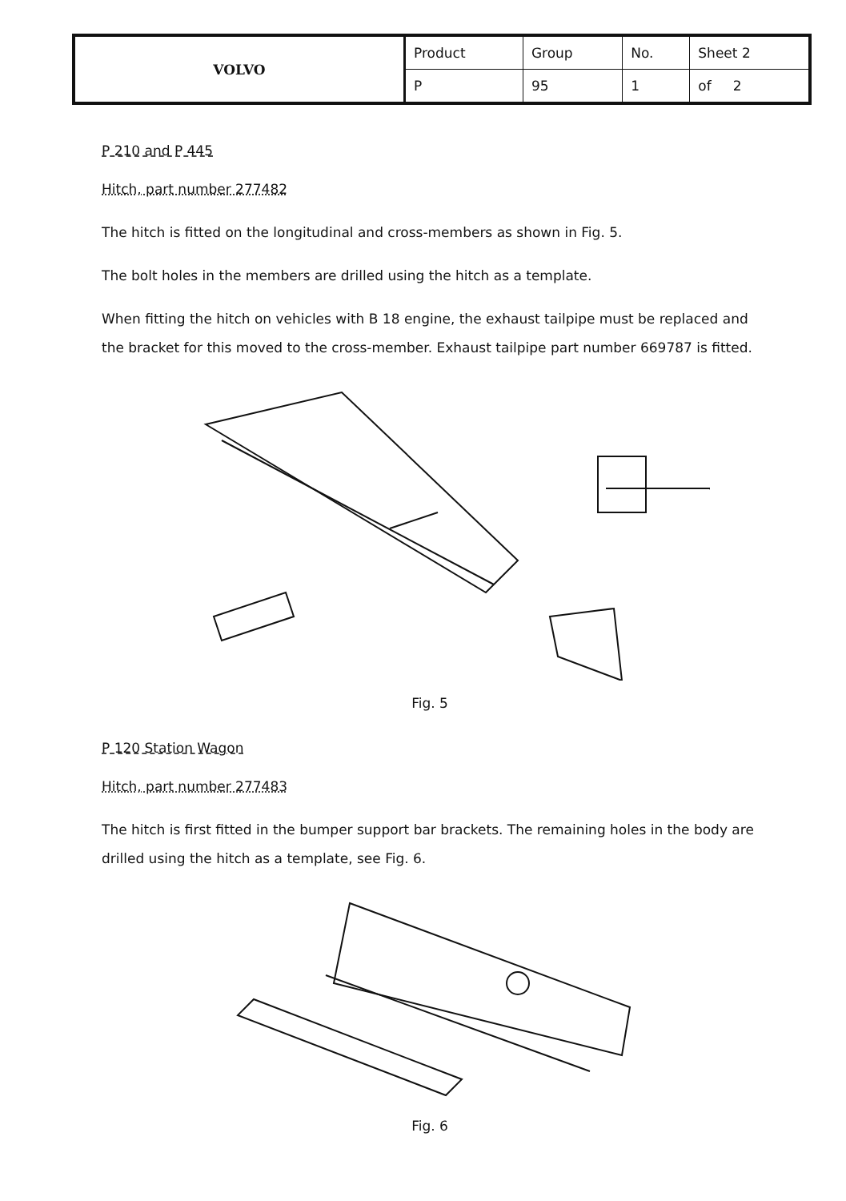| VOLVO | Product | Group | No. | Sheet 2 |
| | P | 95 | 1 | of 2 |
P 210 and P 445
Hitch, part number 277482
The hitch is fitted on the longitudinal and cross-members as shown in Fig. 5.
The bolt holes in the members are drilled using the hitch as a template.
When fitting the hitch on vehicles with B 18 engine, the exhaust tailpipe must be replaced and the bracket for this moved to the cross-member. Exhaust tailpipe part number 669787 is fitted.
Fig. 5
P 120 Station Wagon
Hitch, part number 277483
The hitch is first fitted in the bumper support bar brackets. The remaining holes in the body are drilled using the hitch as a template, see Fig. 6.
Fig. 6